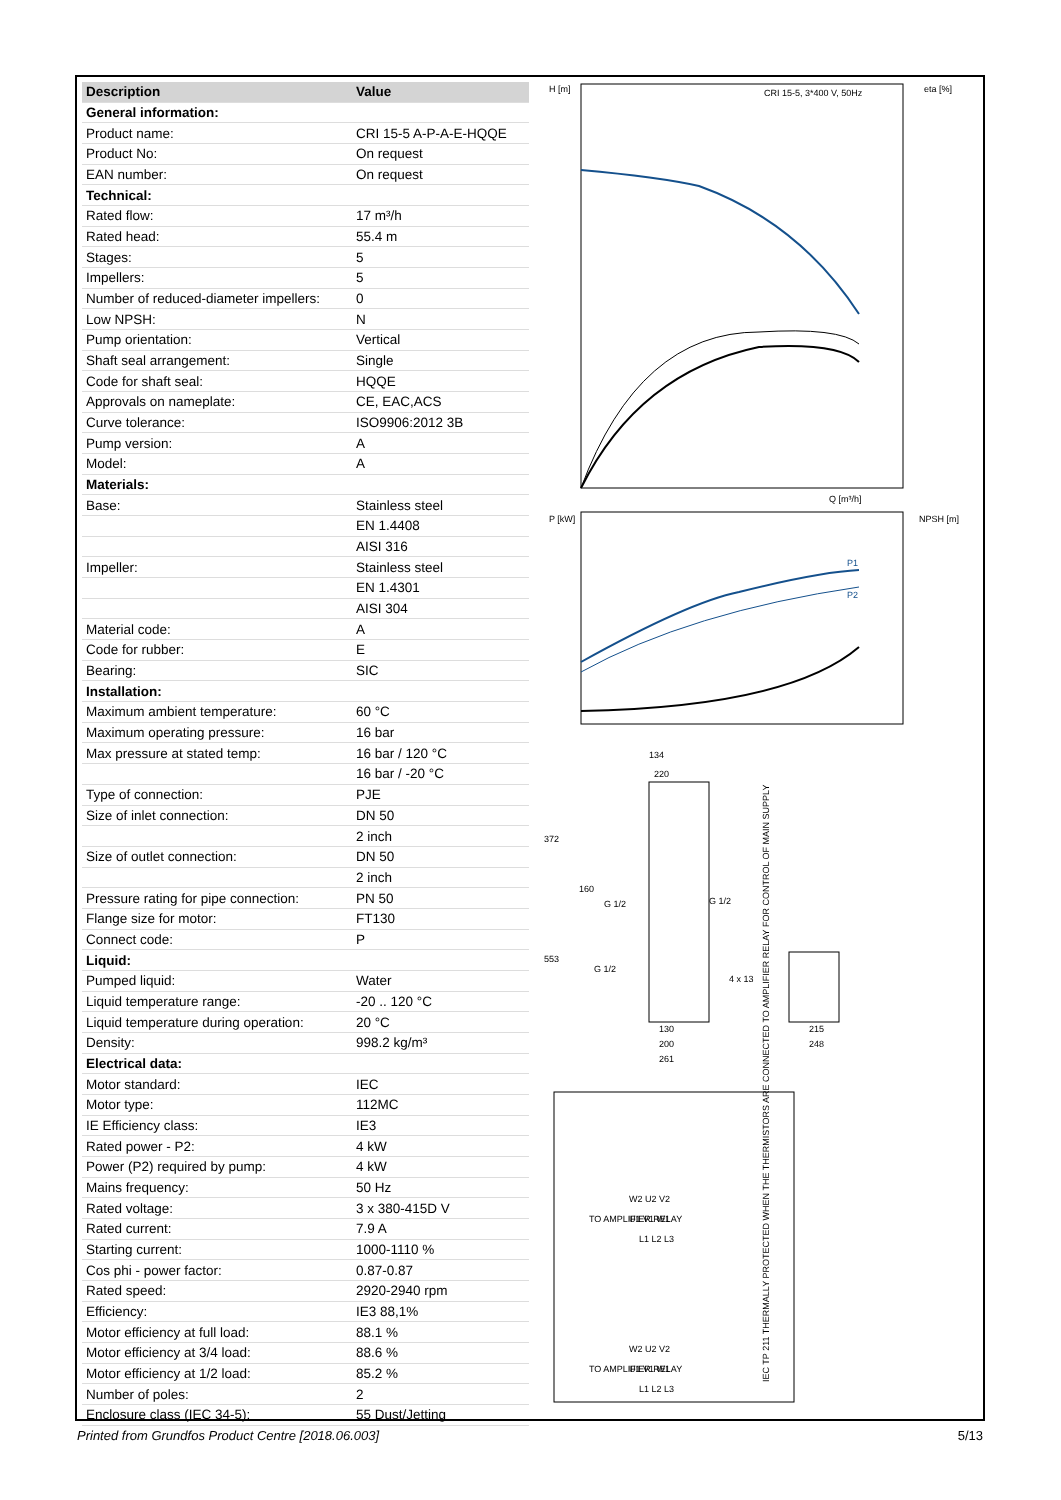| Description | Value |
| --- | --- |
| General information: | |
| Product name: | CRI 15-5 A-P-A-E-HQQE |
| Product No: | On request |
| EAN number: | On request |
| Technical: | |
| Rated flow: | 17 m³/h |
| Rated head: | 55.4 m |
| Stages: | 5 |
| Impellers: | 5 |
| Number of reduced-diameter impellers: | 0 |
| Low NPSH: | N |
| Pump orientation: | Vertical |
| Shaft seal arrangement: | Single |
| Code for shaft seal: | HQQE |
| Approvals on nameplate: | CE, EAC,ACS |
| Curve tolerance: | ISO9906:2012 3B |
| Pump version: | A |
| Model: | A |
| Materials: | |
| Base: | Stainless steel |
| | EN 1.4408 |
| | AISI 316 |
| Impeller: | Stainless steel |
| | EN 1.4301 |
| | AISI 304 |
| Material code: | A |
| Code for rubber: | E |
| Bearing: | SIC |
| Installation: | |
| Maximum ambient temperature: | 60 °C |
| Maximum operating pressure: | 16 bar |
| Max pressure at stated temp: | 16 bar / 120 °C |
| | 16 bar / -20 °C |
| Type of connection: | PJE |
| Size of inlet connection: | DN 50 |
| | 2 inch |
| Size of outlet connection: | DN 50 |
| | 2 inch |
| Pressure rating for pipe connection: | PN 50 |
| Flange size for motor: | FT130 |
| Connect code: | P |
| Liquid: | |
| Pumped liquid: | Water |
| Liquid temperature range: | -20 .. 120 °C |
| Liquid temperature during operation: | 20 °C |
| Density: | 998.2 kg/m³ |
| Electrical data: | |
| Motor standard: | IEC |
| Motor type: | 112MC |
| IE Efficiency class: | IE3 |
| Rated power - P2: | 4 kW |
| Power (P2) required by pump: | 4 kW |
| Mains frequency: | 50 Hz |
| Rated voltage: | 3 x 380-415D V |
| Rated current: | 7.9 A |
| Starting current: | 1000-1110 % |
| Cos phi - power factor: | 0.87-0.87 |
| Rated speed: | 2920-2940 rpm |
| Efficiency: | IE3 88,1% |
| Motor efficiency at full load: | 88.1 % |
| Motor efficiency at 3/4 load: | 88.6 % |
| Motor efficiency at 1/2 load: | 85.2 % |
| Number of poles: | 2 |
| Enclosure class (IEC 34-5): | 55 Dust/Jetting |
H [m]
CRI 15-5, 3*400 V, 50Hz
eta [%]
Q [m³/h]
P [kW]
NPSH [m]
P1
P2
134
220
372
160
G 1/2
G 1/2
553
G 1/2
4 x 13
130
200
261
215
248
TO AMPLIFIER RELAY
TO AMPLIFIER RELAY
W2 U2 V2
U1 V1 W1
W2 U2 V2
U1 V1 W1
L1 L2 L3
L1 L2 L3
IEC TP 211 THERMALLY PROTECTED WHEN THE THERMISTORS ARE CONNECTED TO AMPLIFIER RELAY FOR CONTROL OF MAIN SUPPLY
Printed from Grundfos Product Centre [2018.06.003] 5/13